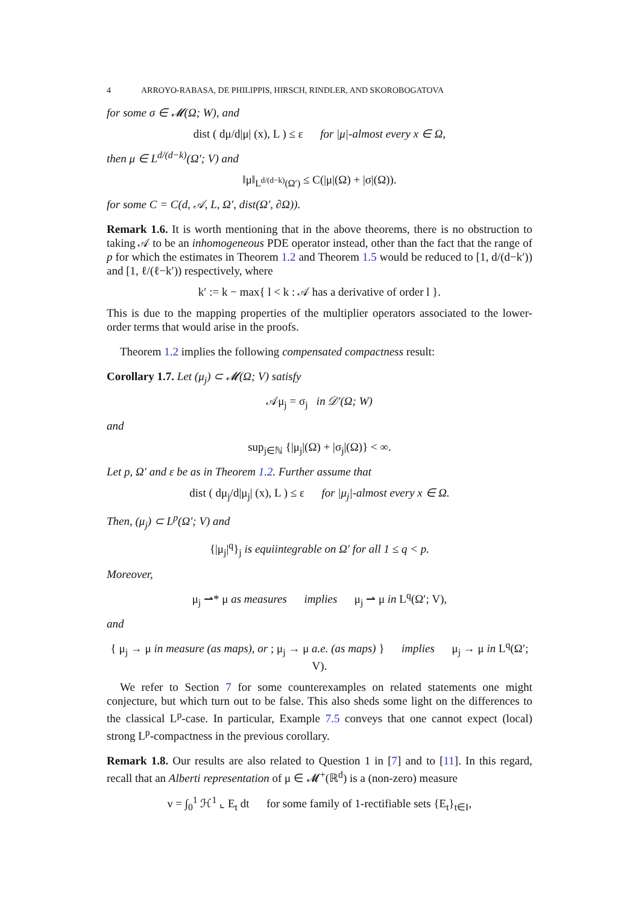4 ARROYO-RABASA, DE PHILIPPIS, HIRSCH, RINDLER, AND SKOROBOGATOVA
for some σ ∈ 𝓜(Ω; W), and
dist ( dμ/d|μ| (x), L ) ≤ ε for |μ|-almost every x ∈ Ω,
then μ ∈ L<sup>d/(d−k)</sup>(Ω′; V) and
‖μ‖<sub>L<sup>d/(d−k)</sup>(Ω′)</sub> ≤ C(|μ|(Ω) + |σ|(Ω)).
for some C = C(d, 𝒜, L, Ω′, dist(Ω′, ∂Ω)).
Remark 1.6. It is worth mentioning that in the above theorems, there is no obstruction to taking 𝒜 to be an inhomogeneous PDE operator instead, other than the fact that the range of p for which the estimates in Theorem 1.2 and Theorem 1.5 would be reduced to [1, d/(d−k′)) and [1, ℓ/(ℓ−k′)) respectively, where
k′ := k − max{ l < k : 𝒜 has a derivative of order l }.
This is due to the mapping properties of the multiplier operators associated to the lower-order terms that would arise in the proofs.
Theorem 1.2 implies the following compensated compactness result:
Corollary 1.7. Let (μ<sub>j</sub>) ⊂ 𝓜(Ω; V) satisfy
𝒜μ<sub>j</sub> = σ<sub>j</sub> in 𝒟′(Ω; W)
and
sup<sub>j∈ℕ</sub> {|μ<sub>j</sub>|(Ω) + |σ<sub>j</sub>|(Ω)} < ∞.
Let p, Ω′ and ε be as in Theorem 1.2. Further assume that
dist ( dμ<sub>j</sub>/d|μ<sub>j</sub>| (x), L ) ≤ ε for |μ<sub>j</sub>|-almost every x ∈ Ω.
Then, (μ<sub>j</sub>) ⊂ L<sup>p</sup>(Ω′; V) and
{|μ<sub>j</sub>|<sup>q</sup>}<sub>j</sub> is equiintegrable on Ω′ for all 1 ≤ q < p.
Moreover,
μ<sub>j</sub> ⇀* μ as measures implies μ<sub>j</sub> ⇀ μ in L<sup>q</sup>(Ω′; V),
and
{ μ<sub>j</sub> → μ in measure (as maps), or ; μ<sub>j</sub> → μ a.e. (as maps) } implies μ<sub>j</sub> → μ in L<sup>q</sup>(Ω′; V).
We refer to Section 7 for some counterexamples on related statements one might conjecture, but which turn out to be false. This also sheds some light on the differences to the classical L<sup>p</sup>-case. In particular, Example 7.5 conveys that one cannot expect (local) strong L<sup>p</sup>-compactness in the previous corollary.
Remark 1.8. Our results are also related to Question 1 in [7] and to [11]. In this regard, recall that an Alberti representation of μ ∈ 𝓜<sup>+</sup>(ℝ<sup>d</sup>) is a (non-zero) measure
ν = ∫<sub>0</sub><sup>1</sup> ℋ<sup>1</sup> ⌞ E<sub>t</sub> dt for some family of 1-rectifiable sets {E<sub>t</sub>}<sub>t∈I</sub>,